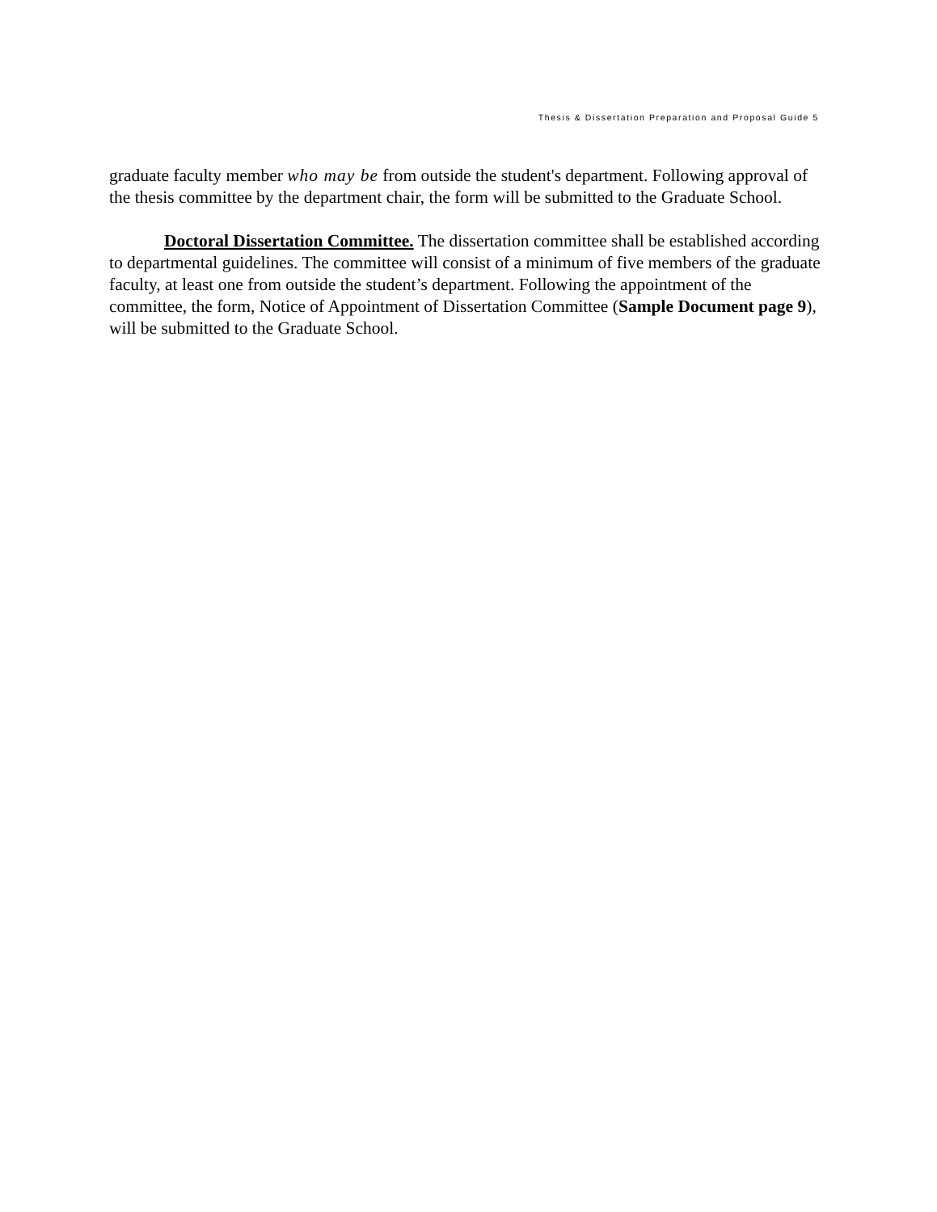Thesis & Dissertation Preparation and Proposal Guide 5
graduate faculty member who may be from outside the student's department. Following approval of the thesis committee by the department chair, the form will be submitted to the Graduate School.
Doctoral Dissertation Committee. The dissertation committee shall be established according to departmental guidelines. The committee will consist of a minimum of five members of the graduate faculty, at least one from outside the student’s department. Following the appointment of the committee, the form, Notice of Appointment of Dissertation Committee (Sample Document page 9), will be submitted to the Graduate School.